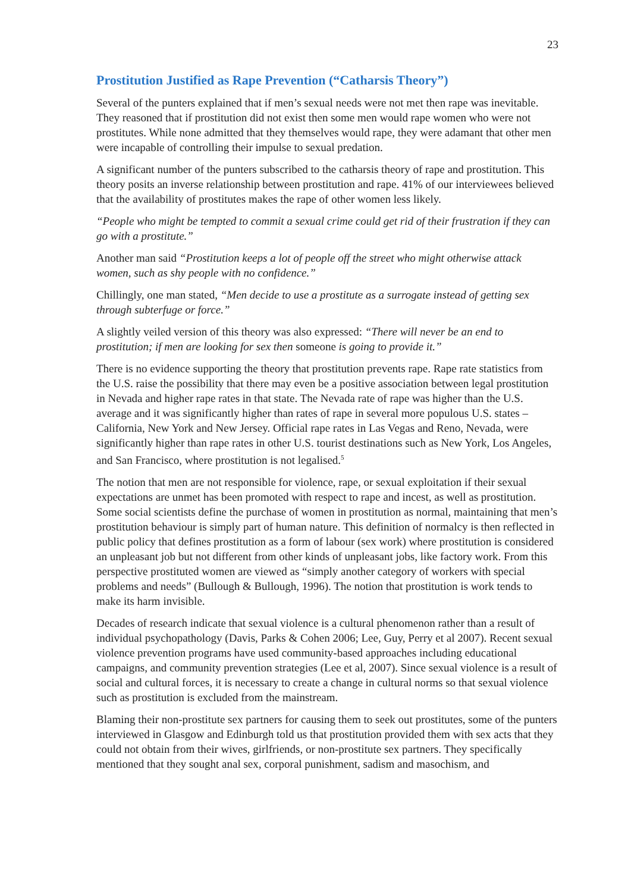23
Prostitution Justified as Rape Prevention (“Catharsis Theory”)
Several of the punters explained that if men’s sexual needs were not met then rape was inevitable. They reasoned that if prostitution did not exist then some men would rape women who were not prostitutes. While none admitted that they themselves would rape, they were adamant that other men were incapable of controlling their impulse to sexual predation.
A significant number of the punters subscribed to the catharsis theory of rape and prostitution. This theory posits an inverse relationship between prostitution and rape. 41% of our interviewees believed that the availability of prostitutes makes the rape of other women less likely.
“People who might be tempted to commit a sexual crime could get rid of their frustration if they can go with a prostitute.”
Another man said “Prostitution keeps a lot of people off the street who might otherwise attack women, such as shy people with no confidence.”
Chillingly, one man stated, “Men decide to use a prostitute as a surrogate instead of getting sex through subterfuge or force.”
A slightly veiled version of this theory was also expressed: “There will never be an end to prostitution; if men are looking for sex then someone is going to provide it.”
There is no evidence supporting the theory that prostitution prevents rape. Rape rate statistics from the U.S. raise the possibility that there may even be a positive association between legal prostitution in Nevada and higher rape rates in that state. The Nevada rate of rape was higher than the U.S. average and it was significantly higher than rates of rape in several more populous U.S. states – California, New York and New Jersey. Official rape rates in Las Vegas and Reno, Nevada, were significantly higher than rape rates in other U.S. tourist destinations such as New York, Los Angeles, and San Francisco, where prostitution is not legalised.<sup>5</sup>
The notion that men are not responsible for violence, rape, or sexual exploitation if their sexual expectations are unmet has been promoted with respect to rape and incest, as well as prostitution. Some social scientists define the purchase of women in prostitution as normal, maintaining that men’s prostitution behaviour is simply part of human nature. This definition of normalcy is then reflected in public policy that defines prostitution as a form of labour (sex work) where prostitution is considered an unpleasant job but not different from other kinds of unpleasant jobs, like factory work. From this perspective prostituted women are viewed as “simply another category of workers with special problems and needs” (Bullough & Bullough, 1996). The notion that prostitution is work tends to make its harm invisible.
Decades of research indicate that sexual violence is a cultural phenomenon rather than a result of individual psychopathology (Davis, Parks & Cohen 2006; Lee, Guy, Perry et al 2007). Recent sexual violence prevention programs have used community-based approaches including educational campaigns, and community prevention strategies (Lee et al, 2007). Since sexual violence is a result of social and cultural forces, it is necessary to create a change in cultural norms so that sexual violence such as prostitution is excluded from the mainstream.
Blaming their non-prostitute sex partners for causing them to seek out prostitutes, some of the punters interviewed in Glasgow and Edinburgh told us that prostitution provided them with sex acts that they could not obtain from their wives, girlfriends, or non-prostitute sex partners. They specifically mentioned that they sought anal sex, corporal punishment, sadism and masochism, and